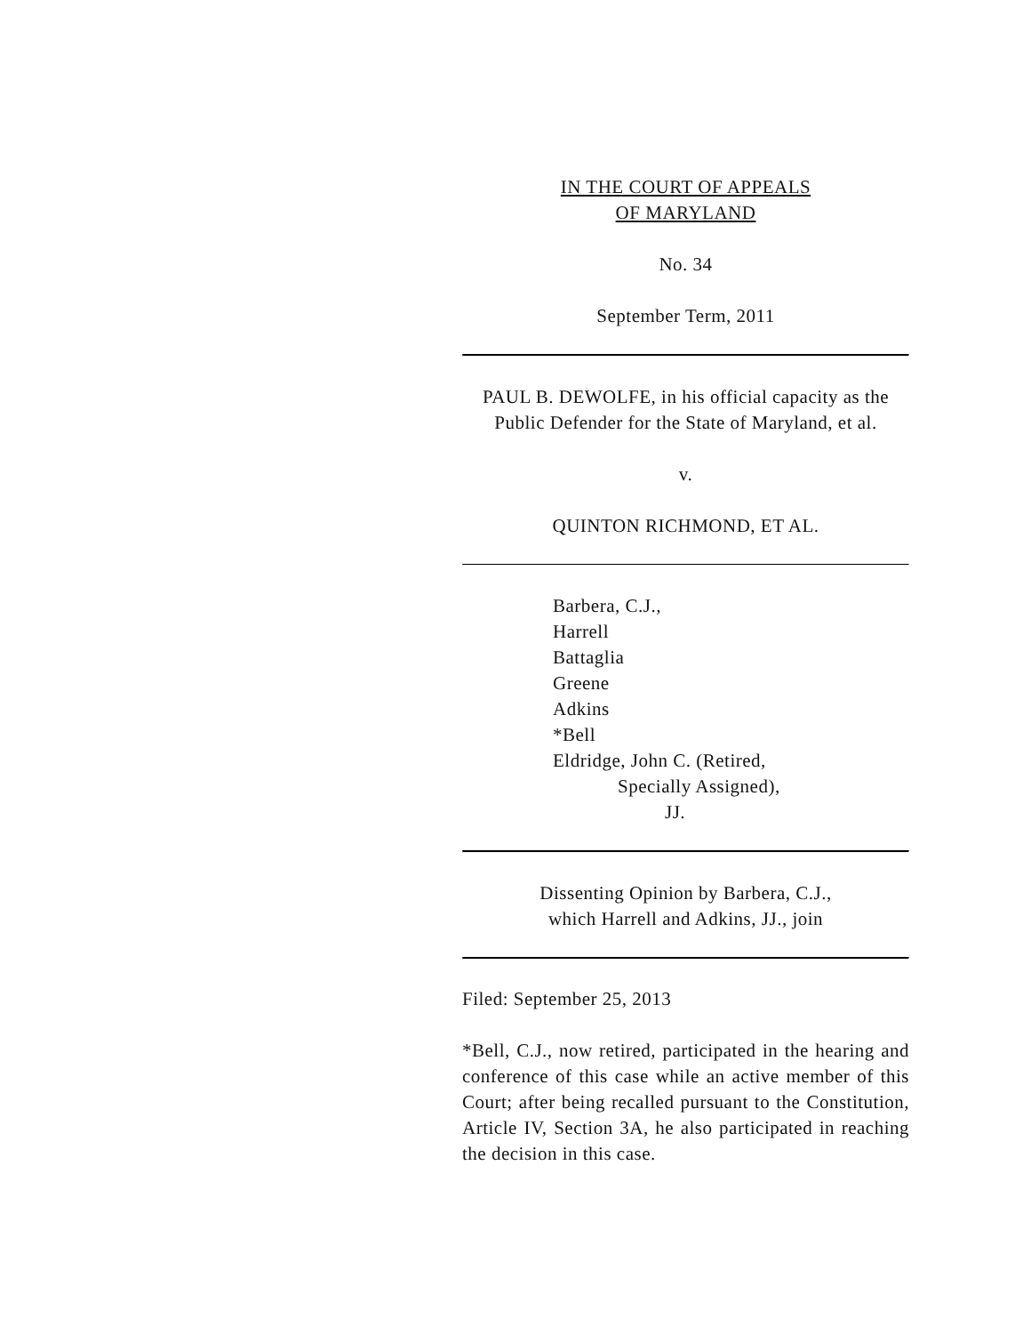IN THE COURT OF APPEALS
OF MARYLAND
No. 34
September Term, 2011
PAUL B. DEWOLFE, in his official capacity as the Public Defender for the State of Maryland, et al.
v.
QUINTON RICHMOND, ET AL.
Barbera, C.J.,
Harrell
Battaglia
Greene
Adkins
*Bell
Eldridge, John C. (Retired,
Specially Assigned),
JJ.
Dissenting Opinion by Barbera, C.J.,
which Harrell and Adkins, JJ., join
Filed: September 25, 2013
*Bell, C.J., now retired, participated in the hearing and conference of this case while an active member of this Court; after being recalled pursuant to the Constitution, Article IV, Section 3A, he also participated in reaching the decision in this case.